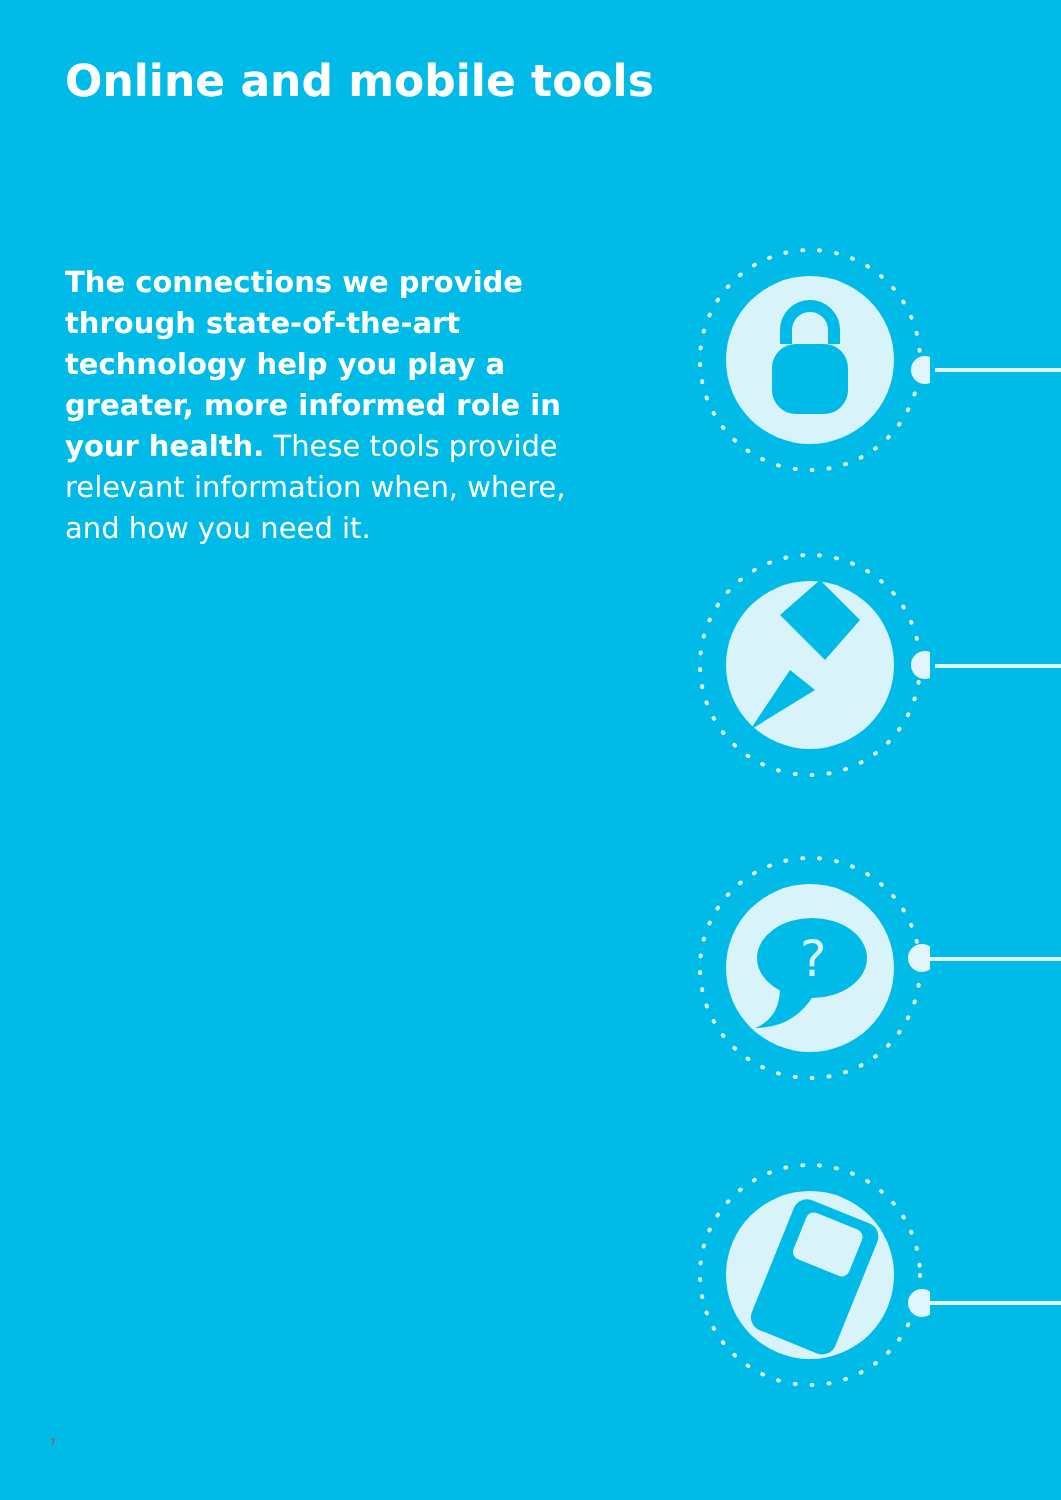Online and mobile tools
The connections we provide through state-of-the-art technology help you play a greater, more informed role in your health. These tools provide relevant information when, where, and how you need it.
?
7